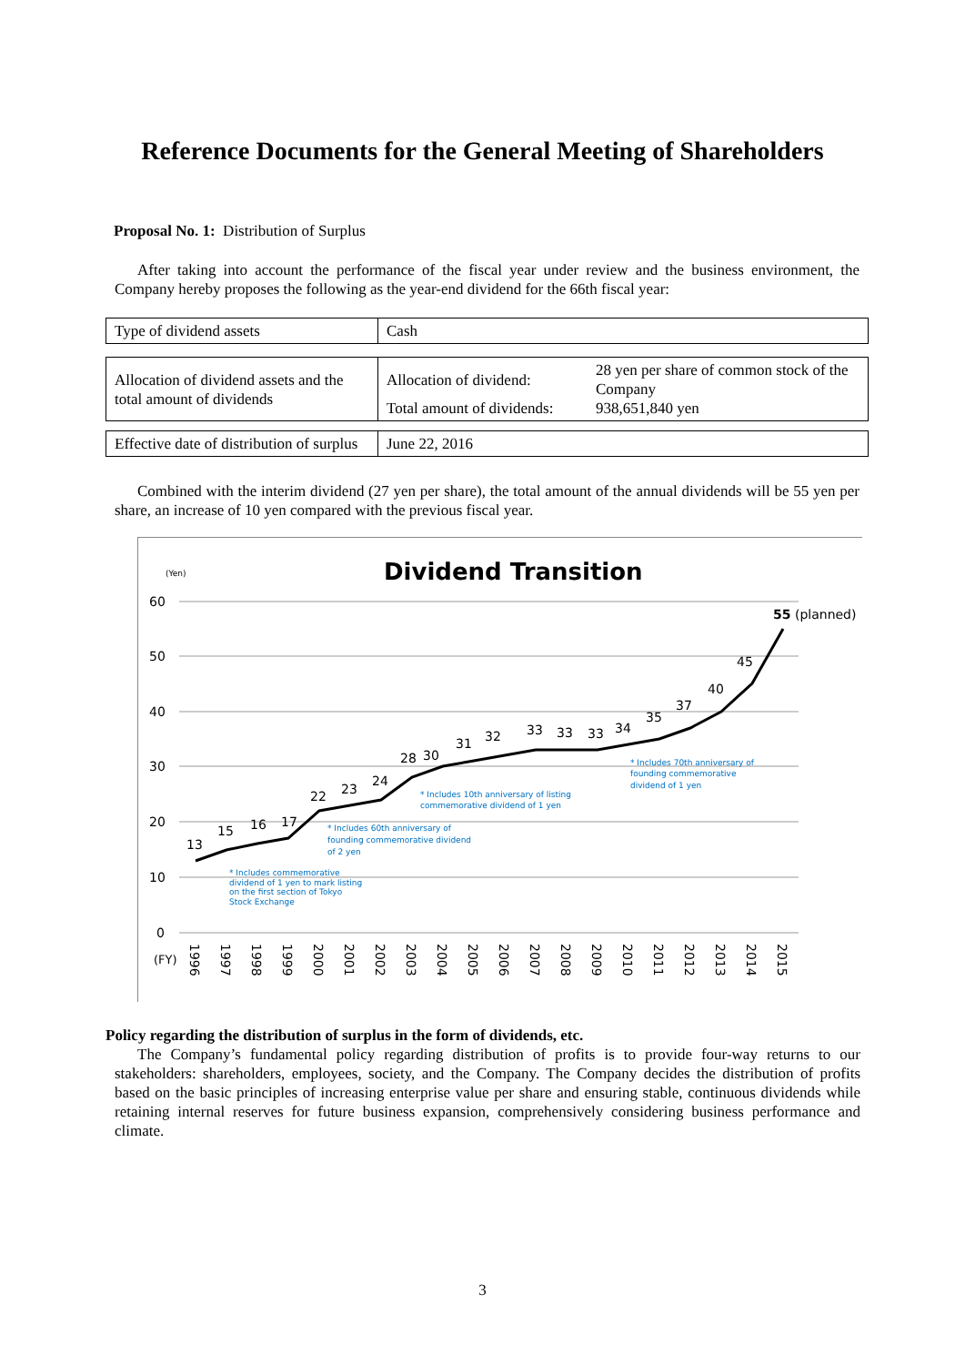Reference Documents for the General Meeting of Shareholders
Proposal No. 1: Distribution of Surplus
After taking into account the performance of the fiscal year under review and the business environment, the Company hereby proposes the following as the year-end dividend for the 66th fiscal year:
| Type of dividend assets | Cash |
| Allocation of dividend assets and the total amount of dividends | / Allocation of dividend: / 28 yen per share of common stock of the Company / / Total amount of dividends: / 938,651,840 yen / |
| Effective date of distribution of surplus | June 22, 2016 |
Combined with the interim dividend (27 yen per share), the total amount of the annual dividends will be 55 yen per share, an increase of 10 yen compared with the previous fiscal year.
(Yen)
Dividend Transition
60
50
40
30
20
10
0
(FY)
13
15
16
17
22
23
24
28
30
31
32
33
33
33
34
35
37
40
45
55 (planned)
* Includes commemorative
dividend of 1 yen to mark listing
on the first section of Tokyo
Stock Exchange
* Includes 60th anniversary of
founding commemorative dividend
of 2 yen
* Includes 10th anniversary of listing
commemorative dividend of 1 yen
* Includes 70th anniversary of
founding commemorative
dividend of 1 yen
1996
1997
1998
1999
2000
2001
2002
2003
2004
2005
2006
2007
2008
2009
2010
2011
2012
2013
2014
2015
Policy regarding the distribution of surplus in the form of dividends, etc.
The Company’s fundamental policy regarding distribution of profits is to provide four-way returns to our stakeholders: shareholders, employees, society, and the Company. The Company decides the distribution of profits based on the basic principles of increasing enterprise value per share and ensuring stable, continuous dividends while retaining internal reserves for future business expansion, comprehensively considering business performance and climate.
3